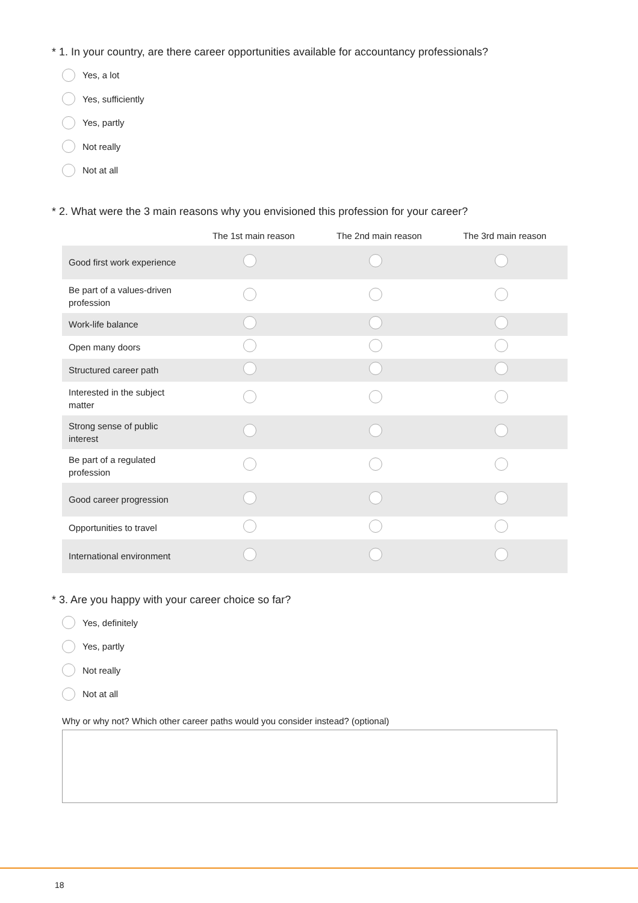* 1. In your country, are there career opportunities available for accountancy professionals?
Yes, a lot
Yes, sufficiently
Yes, partly
Not really
Not at all
* 2. What were the 3 main reasons why you envisioned this profession for your career?
| | The 1st main reason | The 2nd main reason | The 3rd main reason |
| --- | --- | --- | --- |
| Good first work experience | | | |
| Be part of a values-driven profession | | | |
| Work-life balance | | | |
| Open many doors | | | |
| Structured career path | | | |
| Interested in the subject matter | | | |
| Strong sense of public interest | | | |
| Be part of a regulated profession | | | |
| Good career progression | | | |
| Opportunities to travel | | | |
| International environment | | | |
* 3. Are you happy with your career choice so far?
Yes, definitely
Yes, partly
Not really
Not at all
Why or why not? Which other career paths would you consider instead? (optional)
18